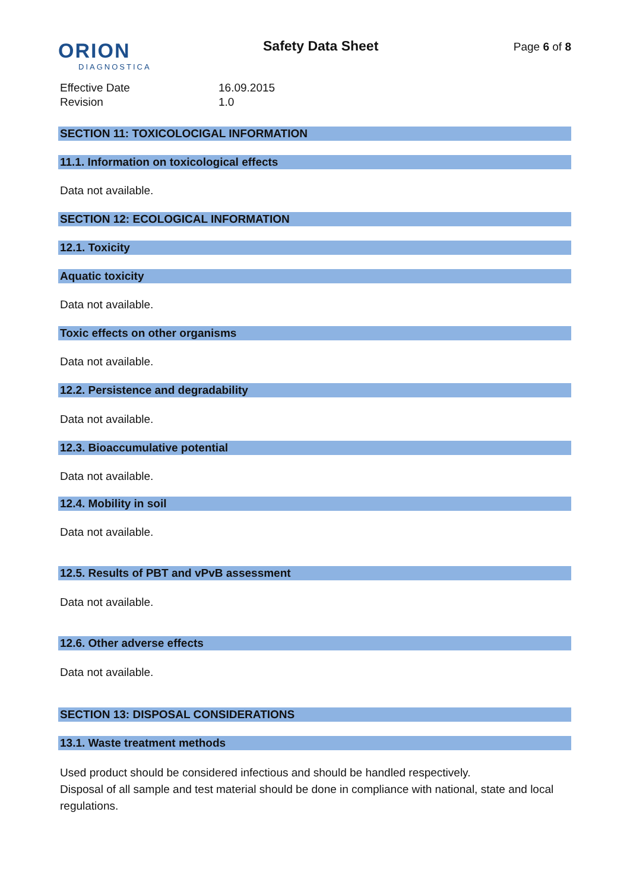ORION
DIAGNOSTICA
Safety Data Sheet
Page 6 of 8
Effective Date
16.09.2015
Revision
1.0
SECTION 11: TOXICOLOCIGAL INFORMATION
11.1. Information on toxicological effects
Data not available.
SECTION 12: ECOLOGICAL INFORMATION
12.1. Toxicity
Aquatic toxicity
Data not available.
Toxic effects on other organisms
Data not available.
12.2. Persistence and degradability
Data not available.
12.3. Bioaccumulative potential
Data not available.
12.4. Mobility in soil
Data not available.
12.5. Results of PBT and vPvB assessment
Data not available.
12.6. Other adverse effects
Data not available.
SECTION 13: DISPOSAL CONSIDERATIONS
13.1. Waste treatment methods
Used product should be considered infectious and should be handled respectively.
Disposal of all sample and test material should be done in compliance with national, state and local regulations.